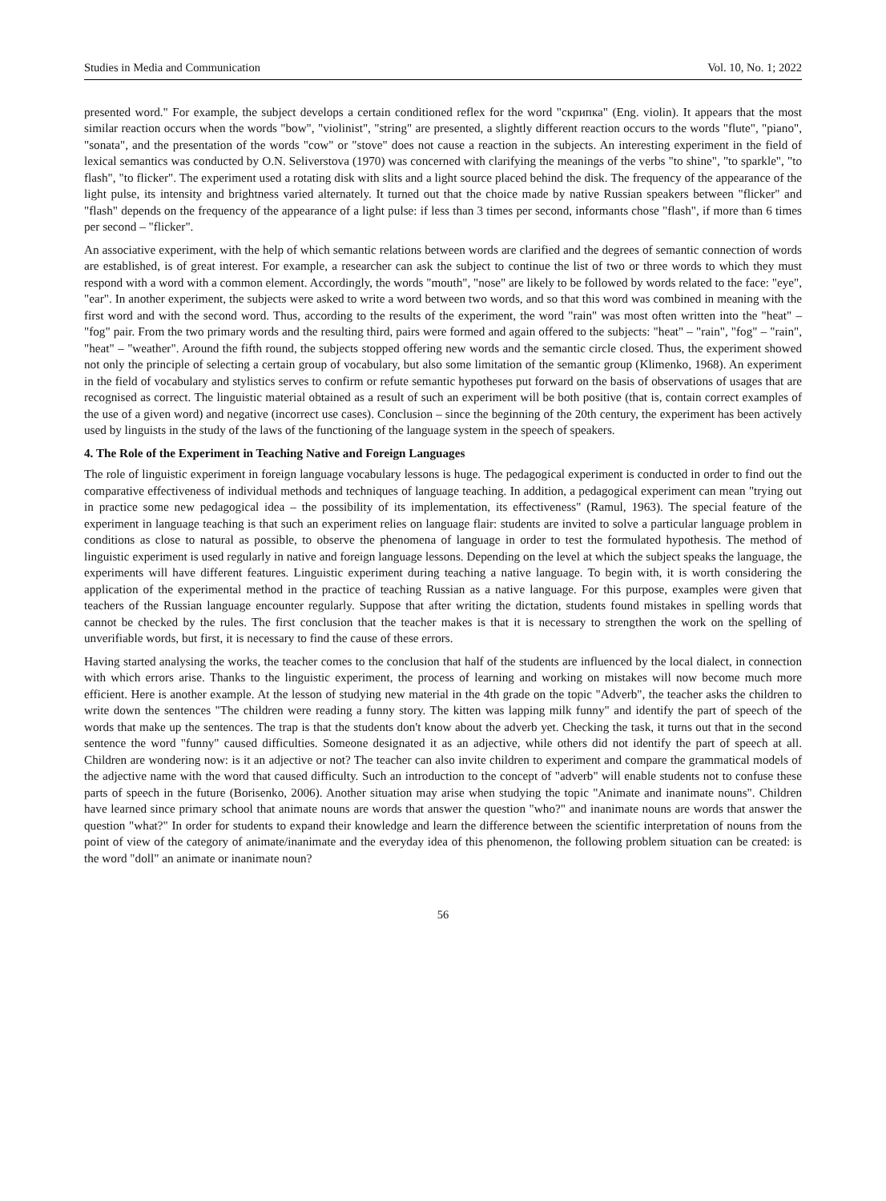Studies in Media and Communication Vol. 10, No. 1; 2022
presented word." For example, the subject develops a certain conditioned reflex for the word "скрипка" (Eng. violin). It appears that the most similar reaction occurs when the words "bow", "violinist", "string" are presented, a slightly different reaction occurs to the words "flute", "piano", "sonata", and the presentation of the words "cow" or "stove" does not cause a reaction in the subjects. An interesting experiment in the field of lexical semantics was conducted by O.N. Seliverstova (1970) was concerned with clarifying the meanings of the verbs "to shine", "to sparkle", "to flash", "to flicker". The experiment used a rotating disk with slits and a light source placed behind the disk. The frequency of the appearance of the light pulse, its intensity and brightness varied alternately. It turned out that the choice made by native Russian speakers between "flicker" and "flash" depends on the frequency of the appearance of a light pulse: if less than 3 times per second, informants chose "flash", if more than 6 times per second – "flicker".
An associative experiment, with the help of which semantic relations between words are clarified and the degrees of semantic connection of words are established, is of great interest. For example, a researcher can ask the subject to continue the list of two or three words to which they must respond with a word with a common element. Accordingly, the words "mouth", "nose" are likely to be followed by words related to the face: "eye", "ear". In another experiment, the subjects were asked to write a word between two words, and so that this word was combined in meaning with the first word and with the second word. Thus, according to the results of the experiment, the word "rain" was most often written into the "heat" – "fog" pair. From the two primary words and the resulting third, pairs were formed and again offered to the subjects: "heat" – "rain", "fog" – "rain", "heat" – "weather". Around the fifth round, the subjects stopped offering new words and the semantic circle closed. Thus, the experiment showed not only the principle of selecting a certain group of vocabulary, but also some limitation of the semantic group (Klimenko, 1968). An experiment in the field of vocabulary and stylistics serves to confirm or refute semantic hypotheses put forward on the basis of observations of usages that are recognised as correct. The linguistic material obtained as a result of such an experiment will be both positive (that is, contain correct examples of the use of a given word) and negative (incorrect use cases). Conclusion – since the beginning of the 20th century, the experiment has been actively used by linguists in the study of the laws of the functioning of the language system in the speech of speakers.
4. The Role of the Experiment in Teaching Native and Foreign Languages
The role of linguistic experiment in foreign language vocabulary lessons is huge. The pedagogical experiment is conducted in order to find out the comparative effectiveness of individual methods and techniques of language teaching. In addition, a pedagogical experiment can mean "trying out in practice some new pedagogical idea – the possibility of its implementation, its effectiveness" (Ramul, 1963). The special feature of the experiment in language teaching is that such an experiment relies on language flair: students are invited to solve a particular language problem in conditions as close to natural as possible, to observe the phenomena of language in order to test the formulated hypothesis. The method of linguistic experiment is used regularly in native and foreign language lessons. Depending on the level at which the subject speaks the language, the experiments will have different features. Linguistic experiment during teaching a native language. To begin with, it is worth considering the application of the experimental method in the practice of teaching Russian as a native language. For this purpose, examples were given that teachers of the Russian language encounter regularly. Suppose that after writing the dictation, students found mistakes in spelling words that cannot be checked by the rules. The first conclusion that the teacher makes is that it is necessary to strengthen the work on the spelling of unverifiable words, but first, it is necessary to find the cause of these errors.
Having started analysing the works, the teacher comes to the conclusion that half of the students are influenced by the local dialect, in connection with which errors arise. Thanks to the linguistic experiment, the process of learning and working on mistakes will now become much more efficient. Here is another example. At the lesson of studying new material in the 4th grade on the topic "Adverb", the teacher asks the children to write down the sentences "The children were reading a funny story. The kitten was lapping milk funny" and identify the part of speech of the words that make up the sentences. The trap is that the students don't know about the adverb yet. Checking the task, it turns out that in the second sentence the word "funny" caused difficulties. Someone designated it as an adjective, while others did not identify the part of speech at all. Children are wondering now: is it an adjective or not? The teacher can also invite children to experiment and compare the grammatical models of the adjective name with the word that caused difficulty. Such an introduction to the concept of "adverb" will enable students not to confuse these parts of speech in the future (Borisenko, 2006). Another situation may arise when studying the topic "Animate and inanimate nouns". Children have learned since primary school that animate nouns are words that answer the question "who?" and inanimate nouns are words that answer the question "what?" In order for students to expand their knowledge and learn the difference between the scientific interpretation of nouns from the point of view of the category of animate/inanimate and the everyday idea of this phenomenon, the following problem situation can be created: is the word "doll" an animate or inanimate noun?
56